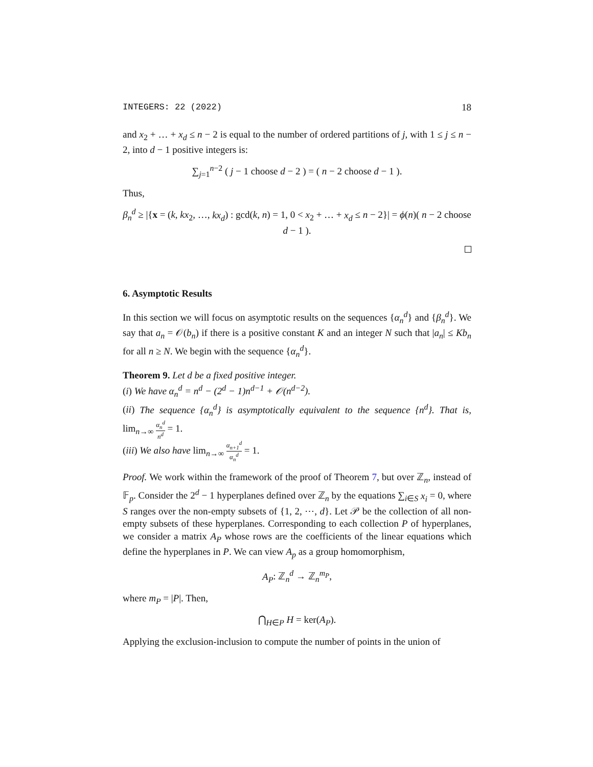INTEGERS: 22 (2022) 18
and x<sub>2</sub> + … + x<sub>d</sub> ≤ n − 2 is equal to the number of ordered partitions of j, with 1 ≤ j ≤ n − 2, into d − 1 positive integers is:
∑<sub>j=1</sub><sup>n−2</sup> ( j − 1 choose d − 2 ) = ( n − 2 choose d − 1 ).
Thus,
β<sub>n</sub><sup>d</sup> ≥ |{x = (k, kx<sub>2</sub>, …, kx<sub>d</sub>) : gcd(k, n) = 1, 0 < x<sub>2</sub> + … + x<sub>d</sub> ≤ n − 2}| = ϕ(n)( n − 2 choose d − 1 ).
6. Asymptotic Results
In this section we will focus on asymptotic results on the sequences {α<sub>n</sub><sup>d</sup>} and {β<sub>n</sub><sup>d</sup>}. We say that a<sub>n</sub> = 𝒪(b<sub>n</sub>) if there is a positive constant K and an integer N such that |a<sub>n</sub>| ≤ Kb<sub>n</sub> for all n ≥ N. We begin with the sequence {α<sub>n</sub><sup>d</sup>}.
Theorem 9. Let d be a fixed positive integer.
(i) We have α<sub>n</sub><sup>d</sup> = n<sup>d</sup> − (2<sup>d</sup> − 1)n<sup>d−1</sup> + 𝒪(n<sup>d−2</sup>).
(ii) The sequence {α<sub>n</sub><sup>d</sup>} is asymptotically equivalent to the sequence {n<sup>d</sup>}. That is, lim<sub>n→∞</sub> α<sub>n</sub><sup>d</sup> n<sup>d</sup> = 1.
(iii) We also have lim<sub>n→∞</sub> α<sub>n+1</sub><sup>d</sup> α<sub>n</sub><sup>d</sup> = 1.
Proof. We work within the framework of the proof of Theorem 7, but over ℤ<sub>n</sub>, instead of 𝔽<sub>p</sub>. Consider the 2<sup>d</sup> − 1 hyperplanes defined over ℤ<sub>n</sub> by the equations ∑<sub>i∈S</sub> x<sub>i</sub> = 0, where S ranges over the non-empty subsets of {1, 2, ⋯, d}. Let 𝒫 be the collection of all non-empty subsets of these hyperplanes. Corresponding to each collection P of hyperplanes, we consider a matrix A<sub>P</sub> whose rows are the coefficients of the linear equations which define the hyperplanes in P. We can view A<sub>p</sub> as a group homomorphism,
A<sub>P</sub>: ℤ<sub>n</sub><sup>d</sup> → ℤ<sub>n</sub><sup>m<sub>P</sub></sup>,
where m<sub>P</sub> = |P|. Then,
⋂<sub>H∈P</sub> H = ker(A<sub>P</sub>).
Applying the exclusion-inclusion to compute the number of points in the union of